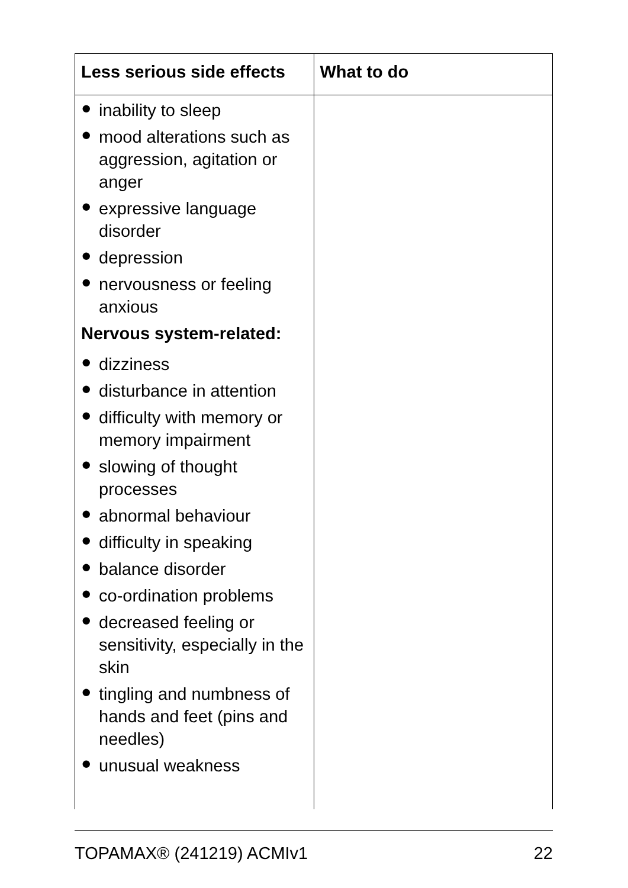| Less serious side effects | What to do |
| --- | --- |
| ● inability to sleep ● mood alterations such as aggression, agitation or anger ● expressive language disorder ● depression ● nervousness or feeling anxious Nervous system-related: ● dizziness ● disturbance in attention ● difficulty with memory or memory impairment ● slowing of thought processes ● abnormal behaviour ● difficulty in speaking ● balance disorder ● co-ordination problems ● decreased feeling or sensitivity, especially in the skin ● tingling and numbness of hands and feet (pins and needles) ● unusual weakness | |
TOPAMAX® (241219) ACMIv1 22